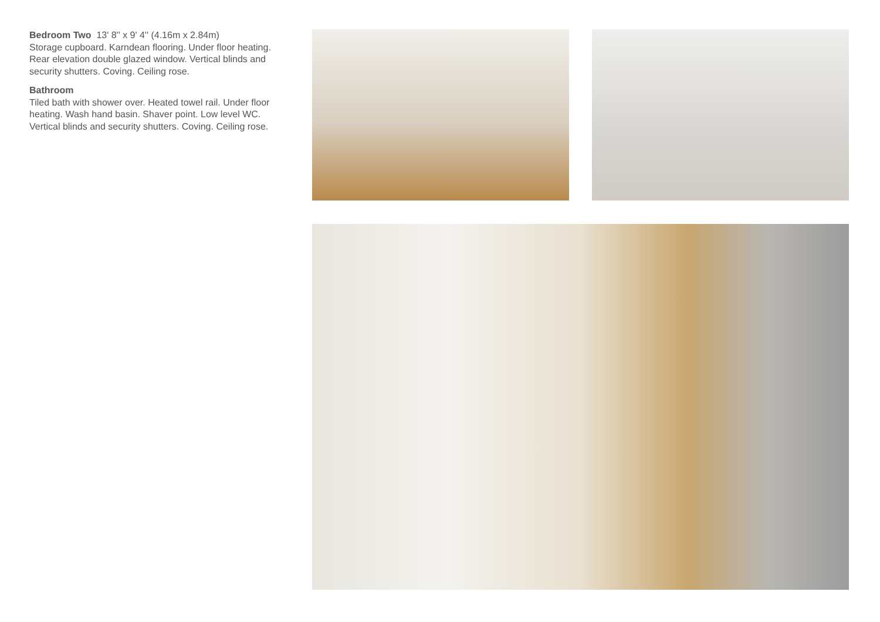Bedroom Two 13' 8'' x 9' 4'' (4.16m x 2.84m)
Storage cupboard. Karndean flooring. Under floor heating. Rear elevation double glazed window. Vertical blinds and security shutters. Coving. Ceiling rose.
Bathroom
Tiled bath with shower over. Heated towel rail. Under floor heating. Wash hand basin. Shaver point. Low level WC. Vertical blinds and security shutters. Coving. Ceiling rose.